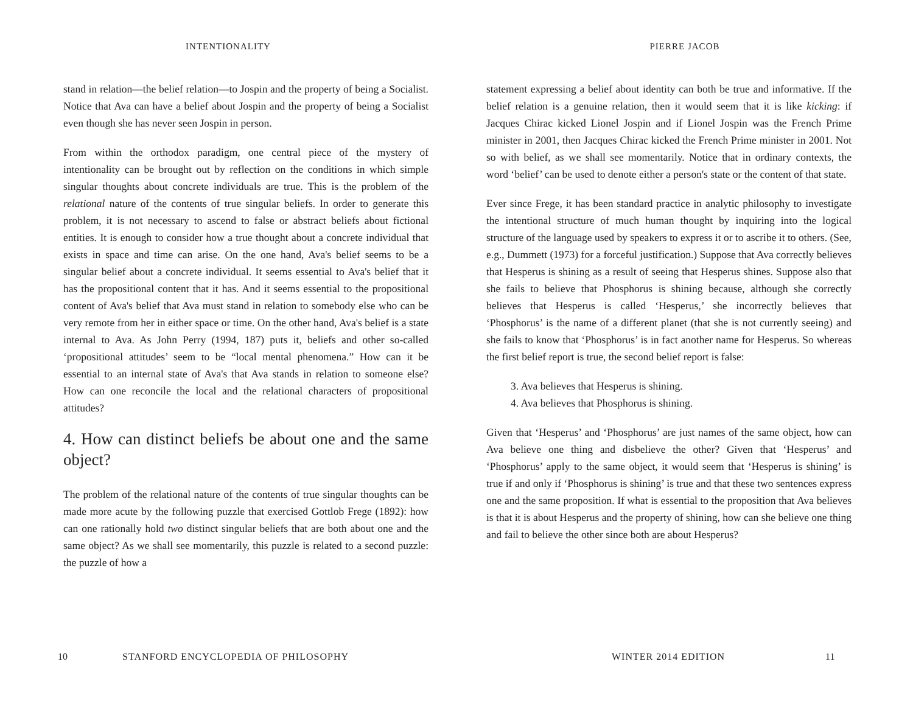INTENTIONALITY
stand in relation—the belief relation—to Jospin and the property of being a Socialist. Notice that Ava can have a belief about Jospin and the property of being a Socialist even though she has never seen Jospin in person.
From within the orthodox paradigm, one central piece of the mystery of intentionality can be brought out by reflection on the conditions in which simple singular thoughts about concrete individuals are true. This is the problem of the relational nature of the contents of true singular beliefs. In order to generate this problem, it is not necessary to ascend to false or abstract beliefs about fictional entities. It is enough to consider how a true thought about a concrete individual that exists in space and time can arise. On the one hand, Ava's belief seems to be a singular belief about a concrete individual. It seems essential to Ava's belief that it has the propositional content that it has. And it seems essential to the propositional content of Ava's belief that Ava must stand in relation to somebody else who can be very remote from her in either space or time. On the other hand, Ava's belief is a state internal to Ava. As John Perry (1994, 187) puts it, beliefs and other so-called ‘propositional attitudes’ seem to be “local mental phenomena.” How can it be essential to an internal state of Ava's that Ava stands in relation to someone else? How can one reconcile the local and the relational characters of propositional attitudes?
4. How can distinct beliefs be about one and the same object?
The problem of the relational nature of the contents of true singular thoughts can be made more acute by the following puzzle that exercised Gottlob Frege (1892): how can one rationally hold two distinct singular beliefs that are both about one and the same object? As we shall see momentarily, this puzzle is related to a second puzzle: the puzzle of how a
10 STANFORD ENCYCLOPEDIA OF PHILOSOPHY
PIERRE JACOB
statement expressing a belief about identity can both be true and informative. If the belief relation is a genuine relation, then it would seem that it is like kicking: if Jacques Chirac kicked Lionel Jospin and if Lionel Jospin was the French Prime minister in 2001, then Jacques Chirac kicked the French Prime minister in 2001. Not so with belief, as we shall see momentarily. Notice that in ordinary contexts, the word ‘belief’ can be used to denote either a person's state or the content of that state.
Ever since Frege, it has been standard practice in analytic philosophy to investigate the intentional structure of much human thought by inquiring into the logical structure of the language used by speakers to express it or to ascribe it to others. (See, e.g., Dummett (1973) for a forceful justification.) Suppose that Ava correctly believes that Hesperus is shining as a result of seeing that Hesperus shines. Suppose also that she fails to believe that Phosphorus is shining because, although she correctly believes that Hesperus is called ‘Hesperus,’ she incorrectly believes that ‘Phosphorus’ is the name of a different planet (that she is not currently seeing) and she fails to know that ‘Phosphorus’ is in fact another name for Hesperus. So whereas the first belief report is true, the second belief report is false:
3. Ava believes that Hesperus is shining.
4. Ava believes that Phosphorus is shining.
Given that ‘Hesperus’ and ‘Phosphorus’ are just names of the same object, how can Ava believe one thing and disbelieve the other? Given that ‘Hesperus’ and ‘Phosphorus’ apply to the same object, it would seem that ‘Hesperus is shining’ is true if and only if ‘Phosphorus is shining’ is true and that these two sentences express one and the same proposition. If what is essential to the proposition that Ava believes is that it is about Hesperus and the property of shining, how can she believe one thing and fail to believe the other since both are about Hesperus?
WINTER 2014 EDITION 11